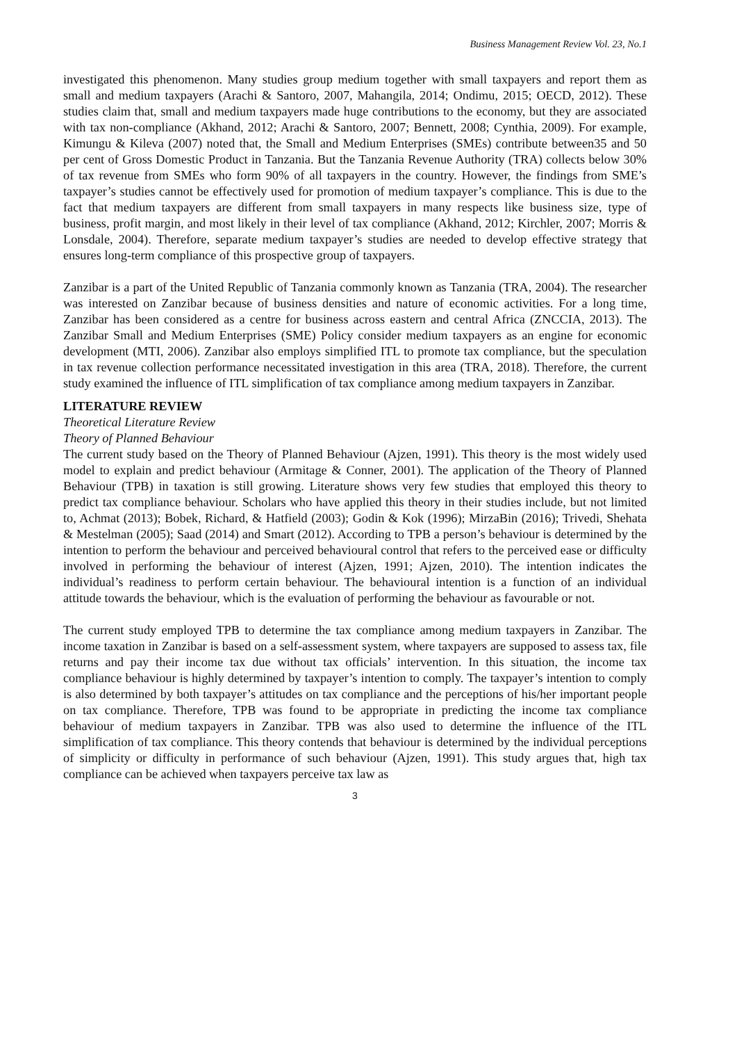Business Management Review Vol. 23, No.1
investigated this phenomenon. Many studies group medium together with small taxpayers and report them as small and medium taxpayers (Arachi & Santoro, 2007, Mahangila, 2014; Ondimu, 2015; OECD, 2012). These studies claim that, small and medium taxpayers made huge contributions to the economy, but they are associated with tax non-compliance (Akhand, 2012; Arachi & Santoro, 2007; Bennett, 2008; Cynthia, 2009). For example, Kimungu & Kileva (2007) noted that, the Small and Medium Enterprises (SMEs) contribute between35 and 50 per cent of Gross Domestic Product in Tanzania. But the Tanzania Revenue Authority (TRA) collects below 30% of tax revenue from SMEs who form 90% of all taxpayers in the country. However, the findings from SME’s taxpayer’s studies cannot be effectively used for promotion of medium taxpayer’s compliance. This is due to the fact that medium taxpayers are different from small taxpayers in many respects like business size, type of business, profit margin, and most likely in their level of tax compliance (Akhand, 2012; Kirchler, 2007; Morris & Lonsdale, 2004). Therefore, separate medium taxpayer’s studies are needed to develop effective strategy that ensures long-term compliance of this prospective group of taxpayers.
Zanzibar is a part of the United Republic of Tanzania commonly known as Tanzania (TRA, 2004). The researcher was interested on Zanzibar because of business densities and nature of economic activities. For a long time, Zanzibar has been considered as a centre for business across eastern and central Africa (ZNCCIA, 2013). The Zanzibar Small and Medium Enterprises (SME) Policy consider medium taxpayers as an engine for economic development (MTI, 2006). Zanzibar also employs simplified ITL to promote tax compliance, but the speculation in tax revenue collection performance necessitated investigation in this area (TRA, 2018). Therefore, the current study examined the influence of ITL simplification of tax compliance among medium taxpayers in Zanzibar.
LITERATURE REVIEW
Theoretical Literature Review
Theory of Planned Behaviour
The current study based on the Theory of Planned Behaviour (Ajzen, 1991). This theory is the most widely used model to explain and predict behaviour (Armitage & Conner, 2001). The application of the Theory of Planned Behaviour (TPB) in taxation is still growing. Literature shows very few studies that employed this theory to predict tax compliance behaviour. Scholars who have applied this theory in their studies include, but not limited to, Achmat (2013); Bobek, Richard, & Hatfield (2003); Godin & Kok (1996); MirzaBin (2016); Trivedi, Shehata & Mestelman (2005); Saad (2014) and Smart (2012). According to TPB a person’s behaviour is determined by the intention to perform the behaviour and perceived behavioural control that refers to the perceived ease or difficulty involved in performing the behaviour of interest (Ajzen, 1991; Ajzen, 2010). The intention indicates the individual’s readiness to perform certain behaviour. The behavioural intention is a function of an individual attitude towards the behaviour, which is the evaluation of performing the behaviour as favourable or not.
The current study employed TPB to determine the tax compliance among medium taxpayers in Zanzibar. The income taxation in Zanzibar is based on a self-assessment system, where taxpayers are supposed to assess tax, file returns and pay their income tax due without tax officials’ intervention. In this situation, the income tax compliance behaviour is highly determined by taxpayer’s intention to comply. The taxpayer’s intention to comply is also determined by both taxpayer’s attitudes on tax compliance and the perceptions of his/her important people on tax compliance. Therefore, TPB was found to be appropriate in predicting the income tax compliance behaviour of medium taxpayers in Zanzibar. TPB was also used to determine the influence of the ITL simplification of tax compliance. This theory contends that behaviour is determined by the individual perceptions of simplicity or difficulty in performance of such behaviour (Ajzen, 1991). This study argues that, high tax compliance can be achieved when taxpayers perceive tax law as
3